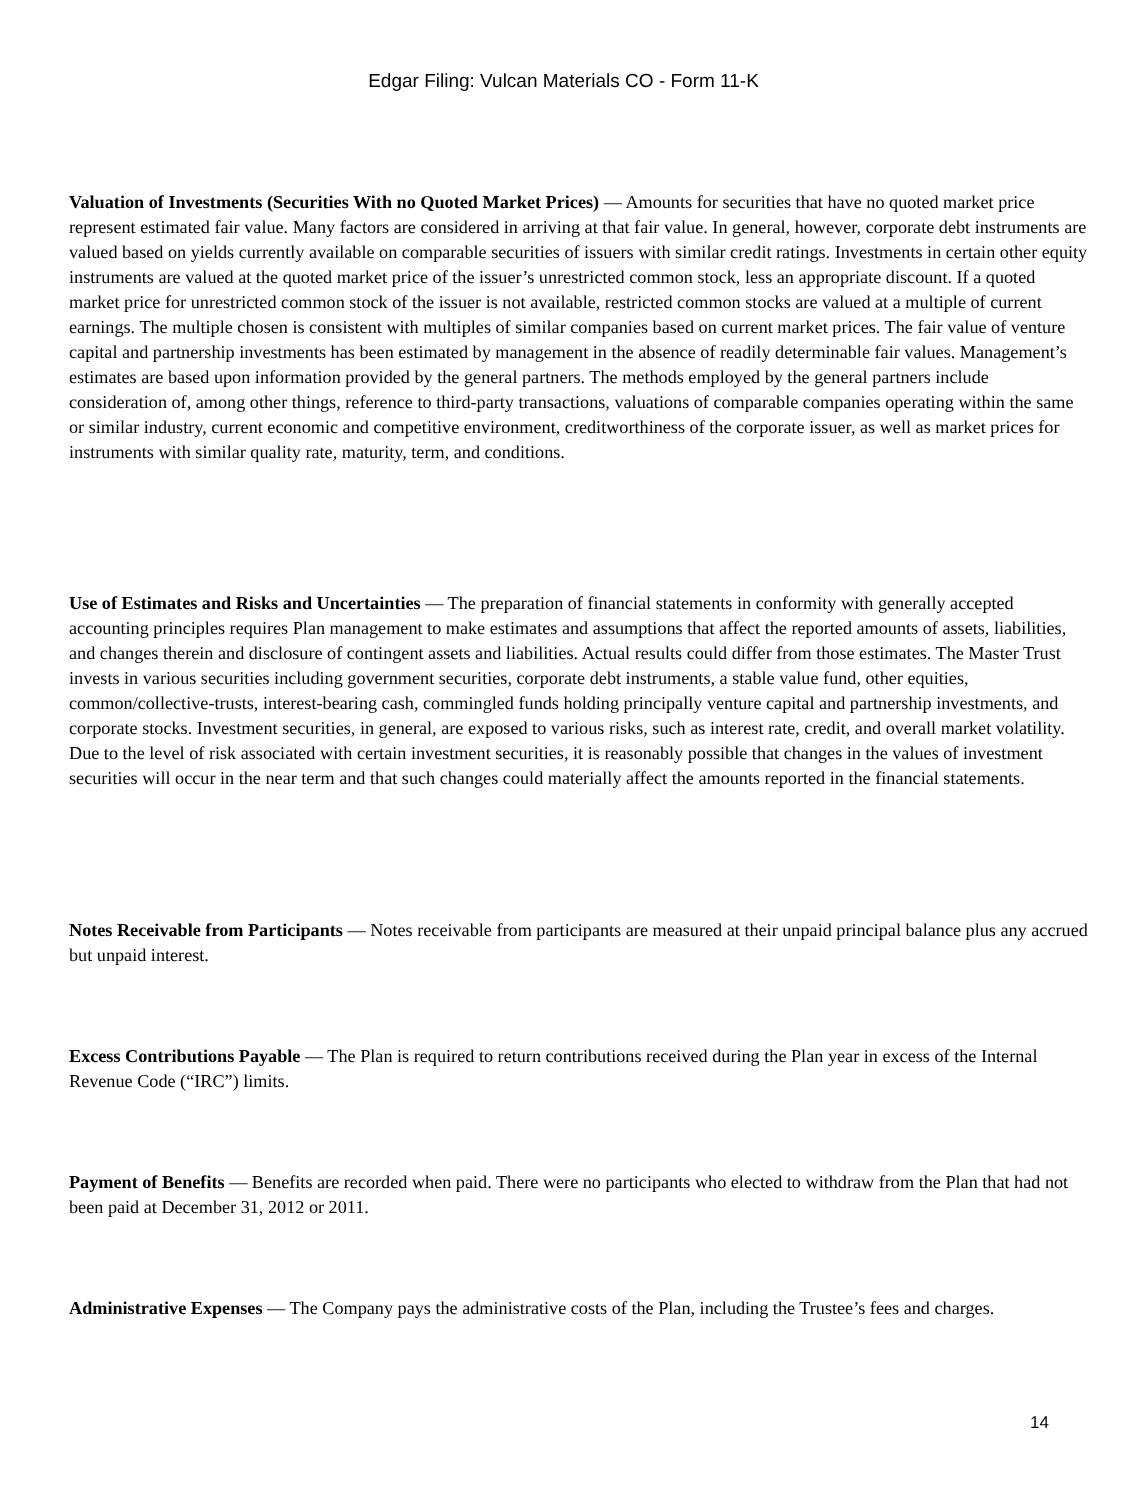Edgar Filing: Vulcan Materials CO - Form 11-K
Valuation of Investments (Securities With no Quoted Market Prices) — Amounts for securities that have no quoted market price represent estimated fair value. Many factors are considered in arriving at that fair value. In general, however, corporate debt instruments are valued based on yields currently available on comparable securities of issuers with similar credit ratings. Investments in certain other equity instruments are valued at the quoted market price of the issuer’s unrestricted common stock, less an appropriate discount. If a quoted market price for unrestricted common stock of the issuer is not available, restricted common stocks are valued at a multiple of current earnings. The multiple chosen is consistent with multiples of similar companies based on current market prices. The fair value of venture capital and partnership investments has been estimated by management in the absence of readily determinable fair values. Management’s estimates are based upon information provided by the general partners. The methods employed by the general partners include consideration of, among other things, reference to third-party transactions, valuations of comparable companies operating within the same or similar industry, current economic and competitive environment, creditworthiness of the corporate issuer, as well as market prices for instruments with similar quality rate, maturity, term, and conditions.
Use of Estimates and Risks and Uncertainties — The preparation of financial statements in conformity with generally accepted accounting principles requires Plan management to make estimates and assumptions that affect the reported amounts of assets, liabilities, and changes therein and disclosure of contingent assets and liabilities. Actual results could differ from those estimates. The Master Trust invests in various securities including government securities, corporate debt instruments, a stable value fund, other equities, common/collective-trusts, interest-bearing cash, commingled funds holding principally venture capital and partnership investments, and corporate stocks. Investment securities, in general, are exposed to various risks, such as interest rate, credit, and overall market volatility. Due to the level of risk associated with certain investment securities, it is reasonably possible that changes in the values of investment securities will occur in the near term and that such changes could materially affect the amounts reported in the financial statements.
Notes Receivable from Participants — Notes receivable from participants are measured at their unpaid principal balance plus any accrued but unpaid interest.
Excess Contributions Payable — The Plan is required to return contributions received during the Plan year in excess of the Internal Revenue Code (“IRC”) limits.
Payment of Benefits — Benefits are recorded when paid. There were no participants who elected to withdraw from the Plan that had not been paid at December 31, 2012 or 2011.
Administrative Expenses — The Company pays the administrative costs of the Plan, including the Trustee’s fees and charges.
14